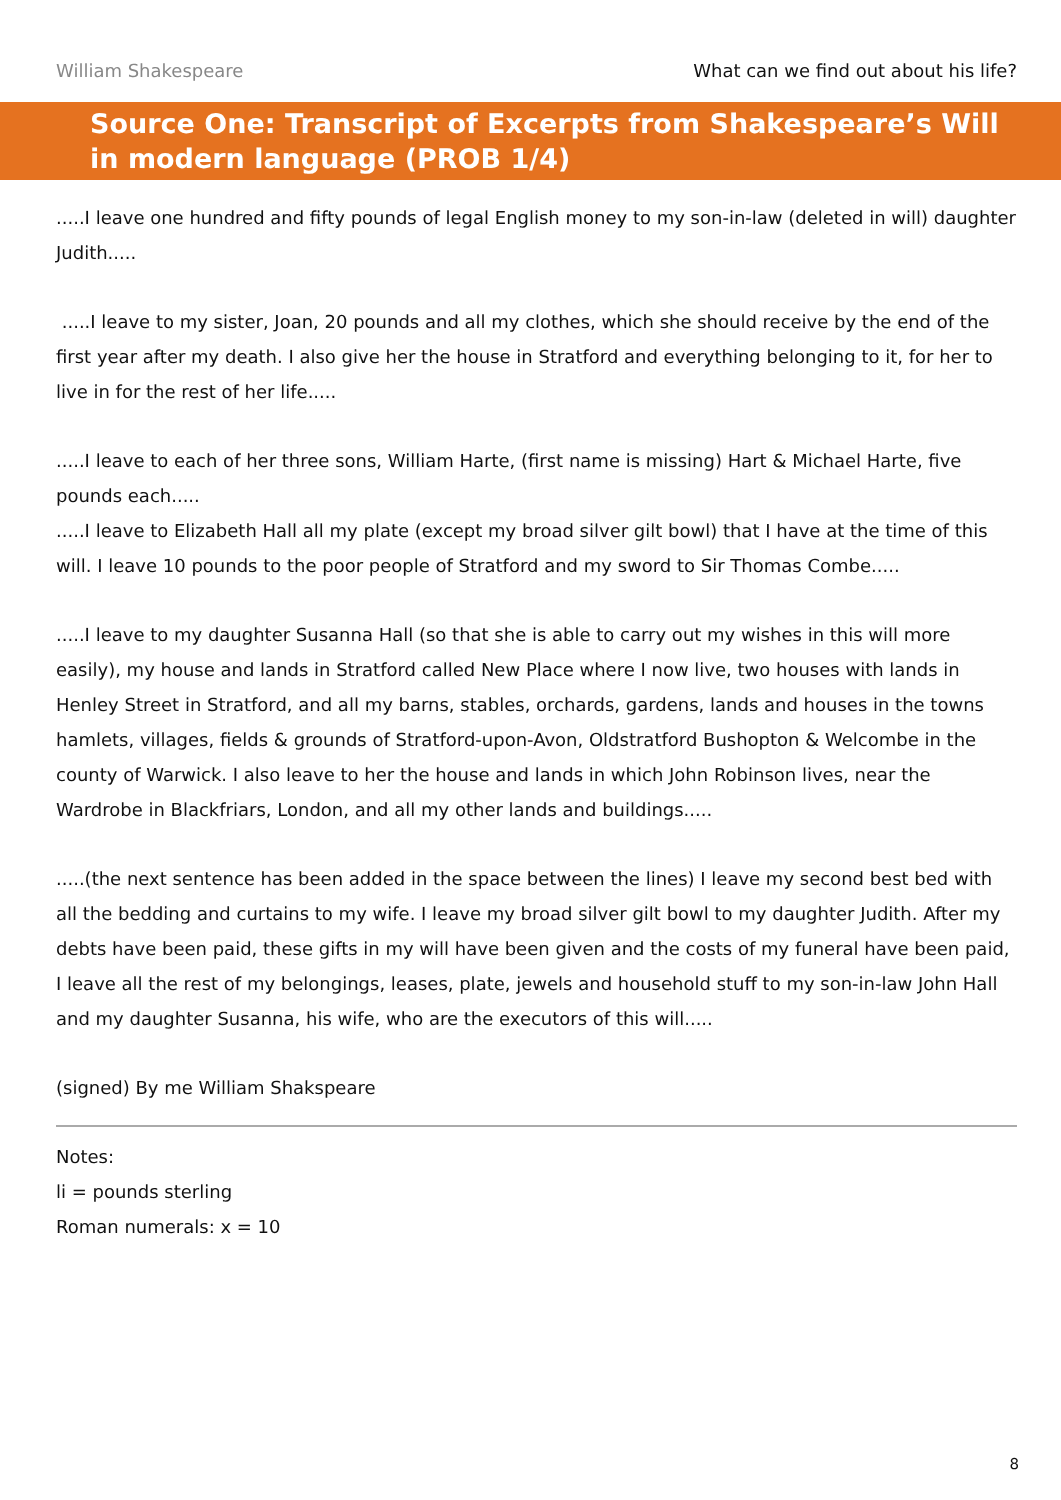William Shakespeare What can we find out about his life?
Source One: Transcript of Excerpts from Shakespeare’s Will in modern language (PROB 1/4)
.....I leave one hundred and fifty pounds of legal English money to my son-in-law (deleted in will) daughter Judith.....
.....I leave to my sister, Joan, 20 pounds and all my clothes, which she should receive by the end of the first year after my death. I also give her the house in Stratford and everything belonging to it, for her to live in for the rest of her life.....
.....I leave to each of her three sons, William Harte, (first name is missing) Hart & Michael Harte, five pounds each.....
.....I leave to Elizabeth Hall all my plate (except my broad silver gilt bowl) that I have at the time of this will. I leave 10 pounds to the poor people of Stratford and my sword to Sir Thomas Combe.....
.....I leave to my daughter Susanna Hall (so that she is able to carry out my wishes in this will more easily), my house and lands in Stratford called New Place where I now live, two houses with lands in Henley Street in Stratford, and all my barns, stables, orchards, gardens, lands and houses in the towns hamlets, villages, fields & grounds of Stratford-upon-Avon, Oldstratford Bushopton & Welcombe in the county of Warwick. I also leave to her the house and lands in which John Robinson lives, near the Wardrobe in Blackfriars, London, and all my other lands and buildings.....
.....(the next sentence has been added in the space between the lines) I leave my second best bed with all the bedding and curtains to my wife. I leave my broad silver gilt bowl to my daughter Judith. After my debts have been paid, these gifts in my will have been given and the costs of my funeral have been paid, I leave all the rest of my belongings, leases, plate, jewels and household stuff to my son-in-law John Hall and my daughter Susanna, his wife, who are the executors of this will.....
(signed) By me William Shakspeare
Notes:
li = pounds sterling
Roman numerals: x = 10
8